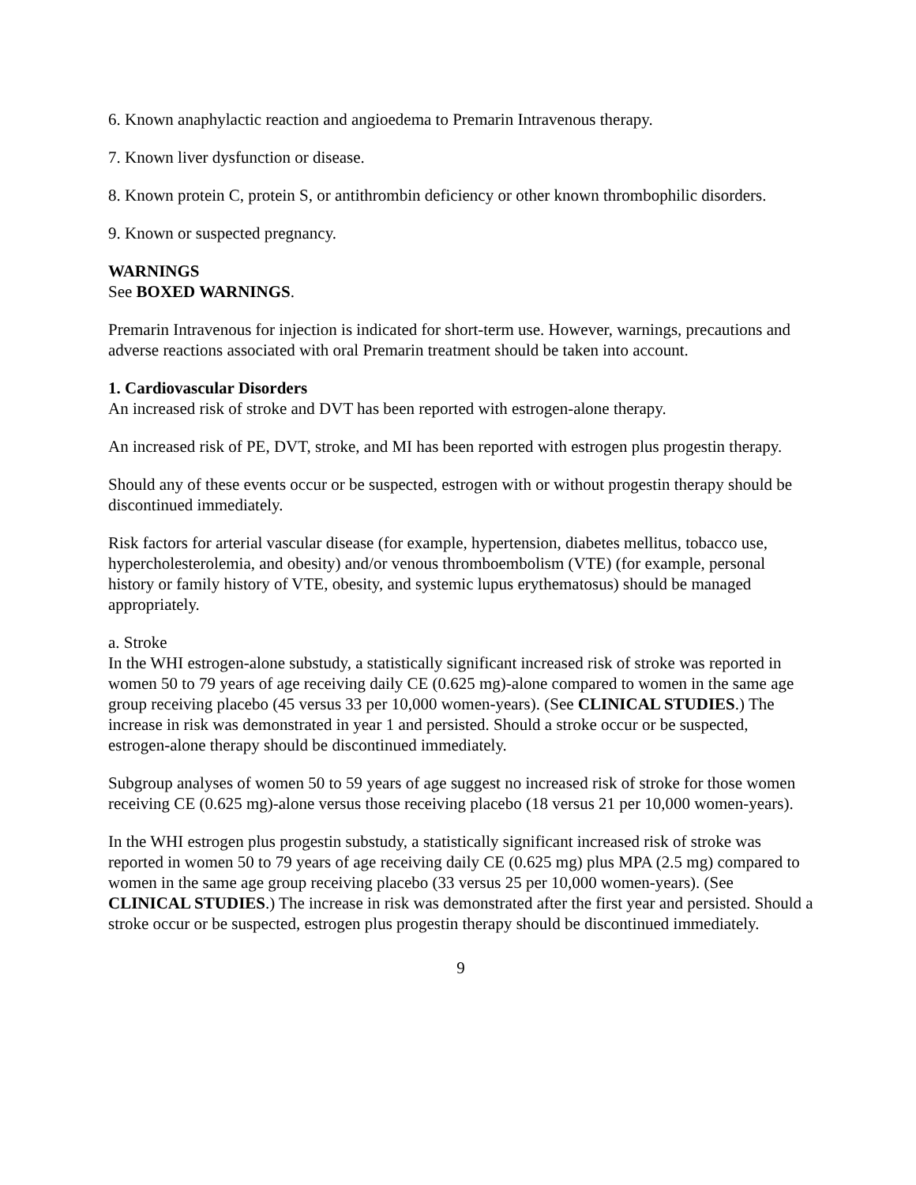6. Known anaphylactic reaction and angioedema to Premarin Intravenous therapy.
7. Known liver dysfunction or disease.
8. Known protein C, protein S, or antithrombin deficiency or other known thrombophilic disorders.
9. Known or suspected pregnancy.
WARNINGS
See BOXED WARNINGS.
Premarin Intravenous for injection is indicated for short-term use. However, warnings, precautions and adverse reactions associated with oral Premarin treatment should be taken into account.
1. Cardiovascular Disorders
An increased risk of stroke and DVT has been reported with estrogen-alone therapy.
An increased risk of PE, DVT, stroke, and MI has been reported with estrogen plus progestin therapy.
Should any of these events occur or be suspected, estrogen with or without progestin therapy should be discontinued immediately.
Risk factors for arterial vascular disease (for example, hypertension, diabetes mellitus, tobacco use, hypercholesterolemia, and obesity) and/or venous thromboembolism (VTE) (for example, personal history or family history of VTE, obesity, and systemic lupus erythematosus) should be managed appropriately.
a. Stroke
In the WHI estrogen-alone substudy, a statistically significant increased risk of stroke was reported in women 50 to 79 years of age receiving daily CE (0.625 mg)-alone compared to women in the same age group receiving placebo (45 versus 33 per 10,000 women-years). (See CLINICAL STUDIES.) The increase in risk was demonstrated in year 1 and persisted. Should a stroke occur or be suspected, estrogen-alone therapy should be discontinued immediately.
Subgroup analyses of women 50 to 59 years of age suggest no increased risk of stroke for those women receiving CE (0.625 mg)-alone versus those receiving placebo (18 versus 21 per 10,000 women-years).
In the WHI estrogen plus progestin substudy, a statistically significant increased risk of stroke was reported in women 50 to 79 years of age receiving daily CE (0.625 mg) plus MPA (2.5 mg) compared to women in the same age group receiving placebo (33 versus 25 per 10,000 women-years). (See CLINICAL STUDIES.) The increase in risk was demonstrated after the first year and persisted. Should a stroke occur or be suspected, estrogen plus progestin therapy should be discontinued immediately.
9